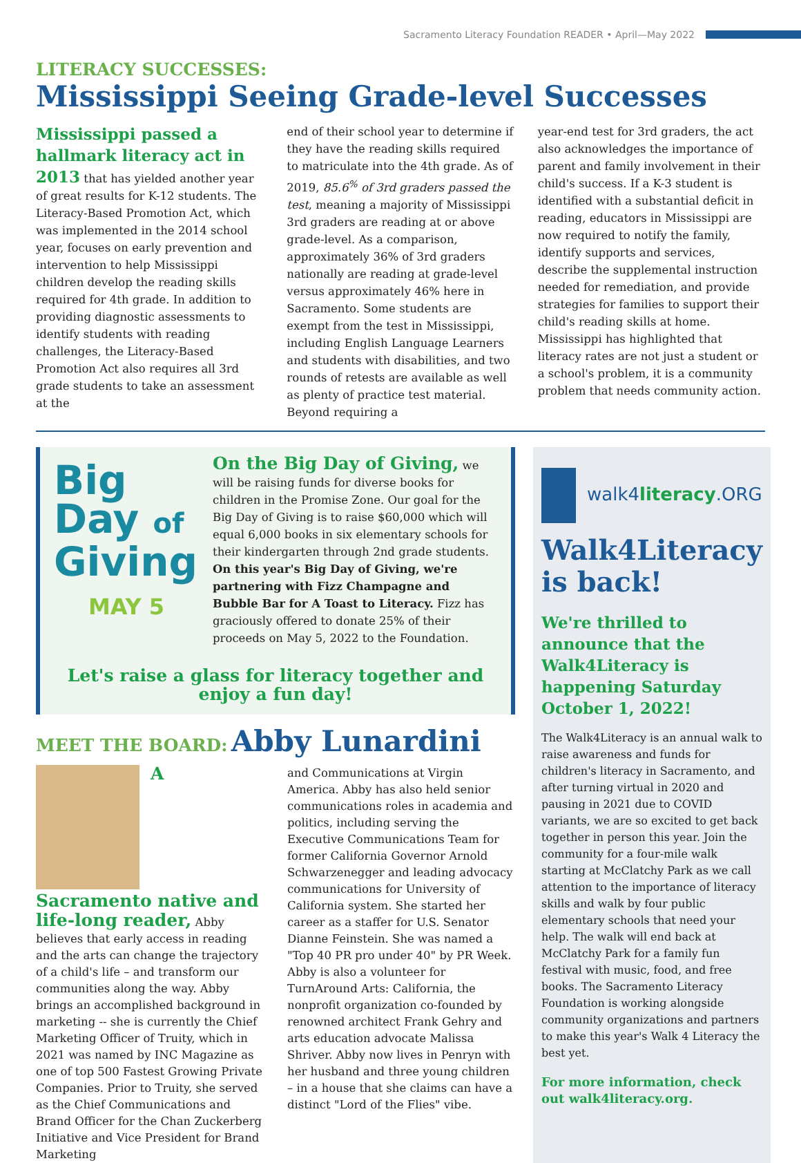Sacramento Literacy Foundation READER • April—May 2022
LITERACY SUCCESSES:
Mississippi Seeing Grade-level Successes
Mississippi passed a hallmark literacy act in 2013 that has yielded another year of great results for K-12 students. The Literacy-Based Promotion Act, which was implemented in the 2014 school year, focuses on early prevention and intervention to help Mississippi children develop the reading skills required for 4th grade. In addition to providing diagnostic assessments to identify students with reading challenges, the Literacy-Based Promotion Act also requires all 3rd grade students to take an assessment at the
end of their school year to determine if they have the reading skills required to matriculate into the 4th grade. As of 2019, 85.6<sup>%</sup> of 3rd graders passed the test, meaning a majority of Mississippi 3rd graders are reading at or above grade-level. As a comparison, approximately 36% of 3rd graders nationally are reading at grade-level versus approximately 46% here in Sacramento. Some students are exempt from the test in Mississippi, including English Language Learners and students with disabilities, and two rounds of retests are available as well as plenty of practice test material. Beyond requiring a
year-end test for 3rd graders, the act also acknowledges the importance of parent and family involvement in their child's success. If a K-3 student is identified with a substantial deficit in reading, educators in Mississippi are now required to notify the family, identify supports and services, describe the supplemental instruction needed for remediation, and provide strategies for families to support their child's reading skills at home. Mississippi has highlighted that literacy rates are not just a student or a school's problem, it is a community problem that needs community action.
Big
Day of
Giving
MAY 5
On the Big Day of Giving, we will be raising funds for diverse books for children in the Promise Zone. Our goal for the Big Day of Giving is to raise $60,000 which will equal 6,000 books in six elementary schools for their kindergarten through 2nd grade students. On this year's Big Day of Giving, we're partnering with Fizz Champagne and Bubble Bar for A Toast to Literacy. Fizz has graciously offered to donate 25% of their proceeds on May 5, 2022 to the Foundation.
Let's raise a glass for literacy together and enjoy a fun day!
MEET THE BOARD: Abby Lunardini
A Sacramento native and life-long reader, Abby believes that early access in reading and the arts can change the trajectory of a child's life – and transform our communities along the way. Abby brings an accomplished background in marketing -- she is currently the Chief Marketing Officer of Truity, which in 2021 was named by INC Magazine as one of top 500 Fastest Growing Private Companies. Prior to Truity, she served as the Chief Communications and Brand Officer for the Chan Zuckerberg Initiative and Vice President for Brand Marketing
and Communications at Virgin America. Abby has also held senior communications roles in academia and politics, including serving the Executive Communications Team for former California Governor Arnold Schwarzenegger and leading advocacy communications for University of California system. She started her career as a staffer for U.S. Senator Dianne Feinstein. She was named a "Top 40 PR pro under 40" by PR Week. Abby is also a volunteer for TurnAround Arts: California, the nonprofit organization co-founded by renowned architect Frank Gehry and arts education advocate Malissa Shriver. Abby now lives in Penryn with her husband and three young children – in a house that she claims can have a distinct "Lord of the Flies" vibe.
walk4literacy.ORG
Walk4Literacy is back!
We're thrilled to announce that the Walk4Literacy is happening Saturday October 1, 2022!
The Walk4Literacy is an annual walk to raise awareness and funds for children's literacy in Sacramento, and after turning virtual in 2020 and pausing in 2021 due to COVID variants, we are so excited to get back together in person this year. Join the community for a four-mile walk starting at McClatchy Park as we call attention to the importance of literacy skills and walk by four public elementary schools that need your help. The walk will end back at McClatchy Park for a family fun festival with music, food, and free books. The Sacramento Literacy Foundation is working alongside community organizations and partners to make this year's Walk 4 Literacy the best yet.
For more information, check out walk4literacy.org.